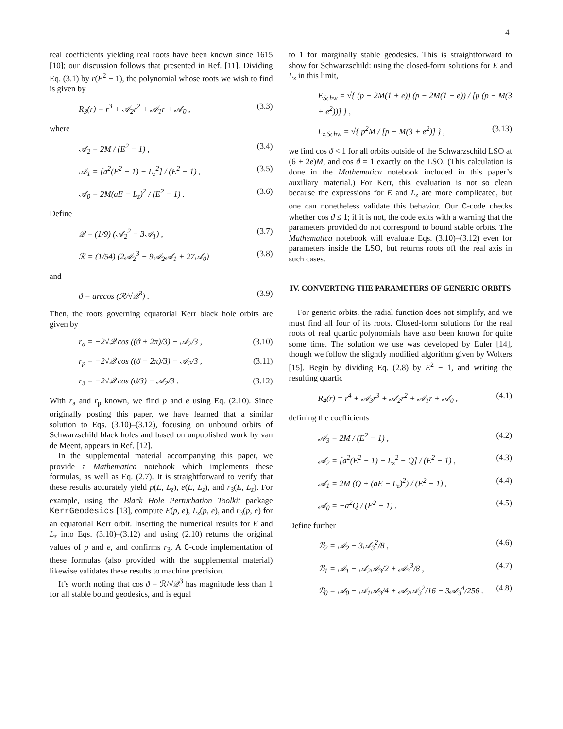4
real coefficients yielding real roots have been known since 1615 [10]; our discussion follows that presented in Ref. [11]. Dividing Eq. (3.1) by r(E<sup>2</sup> − 1), the polynomial whose roots we wish to find is given by
R<sub>3</sub>(r) = r<sup>3</sup> + 𝒜<sub>2</sub>r<sup>2</sup> + 𝒜<sub>1</sub>r + 𝒜<sub>0</sub> , (3.3)
where
𝒜<sub>2</sub> = 2M / (E<sup>2</sup> − 1) , (3.4)
𝒜<sub>1</sub> = [a<sup>2</sup>(E<sup>2</sup> − 1) − L<sub>z</sub><sup>2</sup>] / (E<sup>2</sup> − 1) , (3.5)
𝒜<sub>0</sub> = 2M(aE − L<sub>z</sub>)<sup>2</sup> / (E<sup>2</sup> − 1) . (3.6)
Define
𝒬 = (1/9) (𝒜<sub>2</sub><sup>2</sup> − 3𝒜<sub>1</sub>) , (3.7)
ℛ = (1/54) (2𝒜<sub>2</sub><sup>3</sup> − 9𝒜<sub>2</sub>𝒜<sub>1</sub> + 27𝒜<sub>0</sub>) (3.8)
and
ϑ = arccos (ℛ/√𝒬<sup>3</sup>) . (3.9)
Then, the roots governing equatorial Kerr black hole orbits are given by
r<sub>a</sub> = −2√𝒬 cos ((ϑ + 2π)/3) − 𝒜<sub>2</sub>/3 , (3.10)
r<sub>p</sub> = −2√𝒬 cos ((ϑ − 2π)/3) − 𝒜<sub>2</sub>/3 , (3.11)
r<sub>3</sub> = −2√𝒬 cos (ϑ/3) − 𝒜<sub>2</sub>/3 . (3.12)
With r<sub>a</sub> and r<sub>p</sub> known, we find p and e using Eq. (2.10). Since originally posting this paper, we have learned that a similar solution to Eqs. (3.10)–(3.12), focusing on unbound orbits of Schwarzschild black holes and based on unpublished work by van de Meent, appears in Ref. [12].
In the supplemental material accompanying this paper, we provide a Mathematica notebook which implements these formulas, as well as Eq. (2.7). It is straightforward to verify that these results accurately yield p(E, L<sub>z</sub>), e(E, L<sub>z</sub>), and r<sub>3</sub>(E, L<sub>z</sub>). For example, using the Black Hole Perturbation Toolkit package KerrGeodesics [13], compute E(p, e), L<sub>z</sub>(p, e), and r<sub>3</sub>(p, e) for an equatorial Kerr orbit. Inserting the numerical results for E and L<sub>z</sub> into Eqs. (3.10)–(3.12) and using (2.10) returns the original values of p and e, and confirms r<sub>3</sub>. A C-code implementation of these formulas (also provided with the supplemental material) likewise validates these results to machine precision.
It’s worth noting that cos ϑ = ℛ/√𝒬<sup>3</sup> has magnitude less than 1 for all stable bound geodesics, and is equal
to 1 for marginally stable geodesics. This is straightforward to show for Schwarzschild: using the closed-form solutions for E and L<sub>z</sub> in this limit,
E<sub>Schw</sub> = √{ (p − 2M(1 + e)) (p − 2M(1 − e)) / [p (p − M(3 + e<sup>2</sup>))] } ,
L<sub>z,Schw</sub> = √{ p<sup>2</sup>M / [p − M(3 + e<sup>2</sup>)] } , (3.13)
we find cos ϑ < 1 for all orbits outside of the Schwarzschild LSO at (6 + 2e)M, and cos ϑ = 1 exactly on the LSO. (This calculation is done in the Mathematica notebook included in this paper’s auxiliary material.) For Kerr, this evaluation is not so clean because the expressions for E and L<sub>z</sub> are more complicated, but one can nonetheless validate this behavior. Our C-code checks whether cos ϑ ≤ 1; if it is not, the code exits with a warning that the parameters provided do not correspond to bound stable orbits. The Mathematica notebook will evaluate Eqs. (3.10)–(3.12) even for parameters inside the LSO, but returns roots off the real axis in such cases.
IV. CONVERTING THE PARAMETERS OF GENERIC ORBITS
For generic orbits, the radial function does not simplify, and we must find all four of its roots. Closed-form solutions for the real roots of real quartic polynomials have also been known for quite some time. The solution we use was developed by Euler [14], though we follow the slightly modified algorithm given by Wolters [15]. Begin by dividing Eq. (2.8) by E<sup>2</sup> − 1, and writing the resulting quartic
R<sub>4</sub>(r) = r<sup>4</sup> + 𝒜<sub>3</sub>r<sup>3</sup> + 𝒜<sub>2</sub>r<sup>2</sup> + 𝒜<sub>1</sub>r + 𝒜<sub>0</sub> , (4.1)
defining the coefficients
𝒜<sub>3</sub> = 2M / (E<sup>2</sup> − 1) , (4.2)
𝒜<sub>2</sub> = [a<sup>2</sup>(E<sup>2</sup> − 1) − L<sub>z</sub><sup>2</sup> − Q] / (E<sup>2</sup> − 1) , (4.3)
𝒜<sub>1</sub> = 2M (Q + (aE − L<sub>z</sub>)<sup>2</sup>) / (E<sup>2</sup> − 1) , (4.4)
𝒜<sub>0</sub> = −a<sup>2</sup>Q / (E<sup>2</sup> − 1) . (4.5)
Define further
ℬ<sub>2</sub> = 𝒜<sub>2</sub> − 3𝒜<sub>3</sub><sup>2</sup>/8 , (4.6)
ℬ<sub>1</sub> = 𝒜<sub>1</sub> − 𝒜<sub>2</sub>𝒜<sub>3</sub>/2 + 𝒜<sub>3</sub><sup>3</sup>/8 , (4.7)
ℬ<sub>0</sub> = 𝒜<sub>0</sub> − 𝒜<sub>1</sub>𝒜<sub>3</sub>/4 + 𝒜<sub>2</sub>𝒜<sub>3</sub><sup>2</sup>/16 − 3𝒜<sub>3</sub><sup>4</sup>/256 . (4.8)